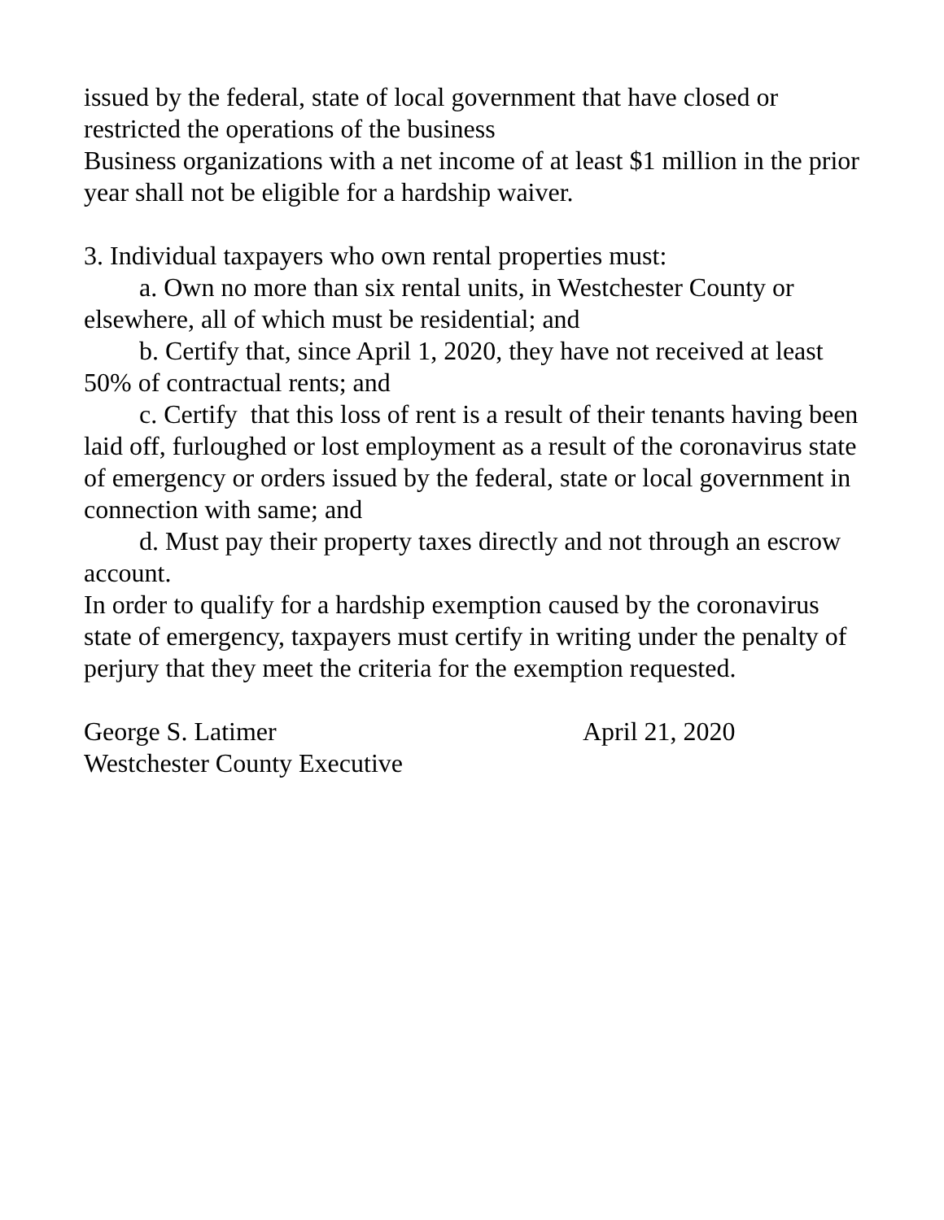issued by the federal, state of local government that have closed or restricted the operations of the business
Business organizations with a net income of at least $1 million in the prior year shall not be eligible for a hardship waiver.
3. Individual taxpayers who own rental properties must:
a. Own no more than six rental units, in Westchester County or elsewhere, all of which must be residential; and
b. Certify that, since April 1, 2020, they have not received at least 50% of contractual rents; and
c. Certify that this loss of rent is a result of their tenants having been laid off, furloughed or lost employment as a result of the coronavirus state of emergency or orders issued by the federal, state or local government in connection with same; and
d. Must pay their property taxes directly and not through an escrow account.
In order to qualify for a hardship exemption caused by the coronavirus state of emergency, taxpayers must certify in writing under the penalty of perjury that they meet the criteria for the exemption requested.
George S. Latimer April 21, 2020
Westchester County Executive